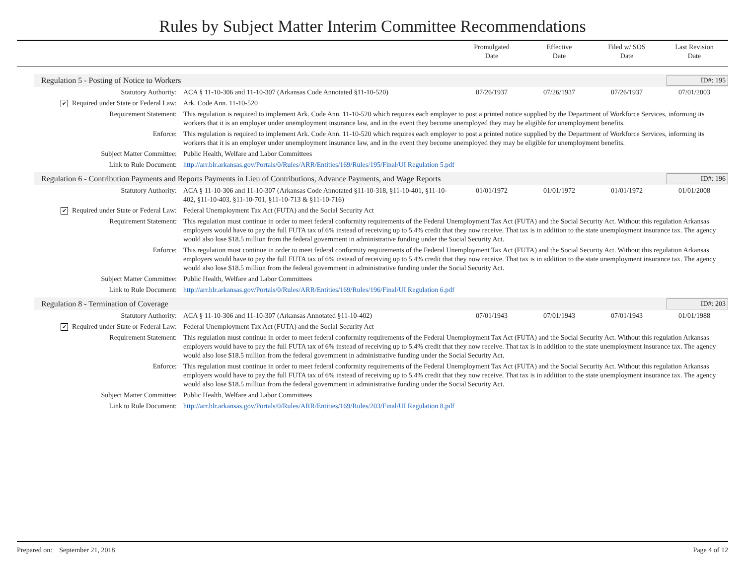Rules by Subject Matter Interim Committee Recommendations
Promulgated
Date
Effective
Date
Filed w/ SOS
Date
Last Revision
Date
Regulation 5 - Posting of Notice to Workers ID#: 195
| Statutory Authority: | ACA § 11-10-306 and 11-10-307 (Arkansas Code Annotated §11-10-520) | 07/26/1937 | 07/26/1937 | 07/26/1937 | 07/01/2003 |
| ✔ Required under State or Federal Law: | Ark. Code Ann. 11-10-520 | | | | |
| Requirement Statement: | This regulation is required to implement Ark. Code Ann. 11-10-520 which requires each employer to post a printed notice supplied by the Department of Workforce Services, informing its workers that it is an employer under unemployment insurance law, and in the event they become unemployed they may be eligible for unemployment benefits. | | | | |
| Enforce: | This regulation is required to implement Ark. Code Ann. 11-10-520 which requires each employer to post a printed notice supplied by the Department of Workforce Services, informing its workers that it is an employer under unemployment insurance law, and in the event they become unemployed they may be eligible for unemployment benefits. | | | | |
| Subject Matter Committee: | Public Health, Welfare and Labor Committees | | | | |
| Link to Rule Document: | http://arr.blr.arkansas.gov/Portals/0/Rules/ARR/Entities/169/Rules/195/Final/UI Regulation 5.pdf | | | | |
Regulation 6 - Contribution Payments and Reports Payments in Lieu of Contributions, Advance Payments, and Wage Reports ID#: 196
| Statutory Authority: | ACA § 11-10-306 and 11-10-307 (Arkansas Code Annotated §11-10-318, §11-10-401, §11-10-402, §11-10-403, §11-10-701, §11-10-713 & §11-10-716) | 01/01/1972 | 01/01/1972 | 01/01/1972 | 01/01/2008 |
| ✔ Required under State or Federal Law: | Federal Unemployment Tax Act (FUTA) and the Social Security Act | | | | |
| Requirement Statement: | This regulation must continue in order to meet federal conformity requirements of the Federal Unemployment Tax Act (FUTA) and the Social Security Act. Without this regulation Arkansas employers would have to pay the full FUTA tax of 6% instead of receiving up to 5.4% credit that they now receive. That tax is in addition to the state unemployment insurance tax. The agency would also lose $18.5 million from the federal government in administrative funding under the Social Security Act. | | | | |
| Enforce: | This regulation must continue in order to meet federal conformity requirements of the Federal Unemployment Tax Act (FUTA) and the Social Security Act. Without this regulation Arkansas employers would have to pay the full FUTA tax of 6% instead of receiving up to 5.4% credit that they now receive. That tax is in addition to the state unemployment insurance tax. The agency would also lose $18.5 million from the federal government in administrative funding under the Social Security Act. | | | | |
| Subject Matter Committee: | Public Health, Welfare and Labor Committees | | | | |
| Link to Rule Document: | http://arr.blr.arkansas.gov/Portals/0/Rules/ARR/Entities/169/Rules/196/Final/UI Regulation 6.pdf | | | | |
Regulation 8 - Termination of Coverage ID#: 203
| Statutory Authority: | ACA § 11-10-306 and 11-10-307 (Arkansas Annotated §11-10-402) | 07/01/1943 | 07/01/1943 | 07/01/1943 | 01/01/1988 |
| ✔ Required under State or Federal Law: | Federal Unemployment Tax Act (FUTA) and the Social Security Act | | | | |
| Requirement Statement: | This regulation must continue in order to meet federal conformity requirements of the Federal Unemployment Tax Act (FUTA) and the Social Security Act. Without this regulation Arkansas employers would have to pay the full FUTA tax of 6% instead of receiving up to 5.4% credit that they now receive. That tax is in addition to the state unemployment insurance tax. The agency would also lose $18.5 million from the federal government in administrative funding under the Social Security Act. | | | | |
| Enforce: | This regulation must continue in order to meet federal conformity requirements of the Federal Unemployment Tax Act (FUTA) and the Social Security Act. Without this regulation Arkansas employers would have to pay the full FUTA tax of 6% instead of receiving up to 5.4% credit that they now receive. That tax is in addition to the state unemployment insurance tax. The agency would also lose $18.5 million from the federal government in administrative funding under the Social Security Act. | | | | |
| Subject Matter Committee: | Public Health, Welfare and Labor Committees | | | | |
| Link to Rule Document: | http://arr.blr.arkansas.gov/Portals/0/Rules/ARR/Entities/169/Rules/203/Final/UI Regulation 8.pdf | | | | |
Prepared on: September 21, 2018 Page 4 of 12